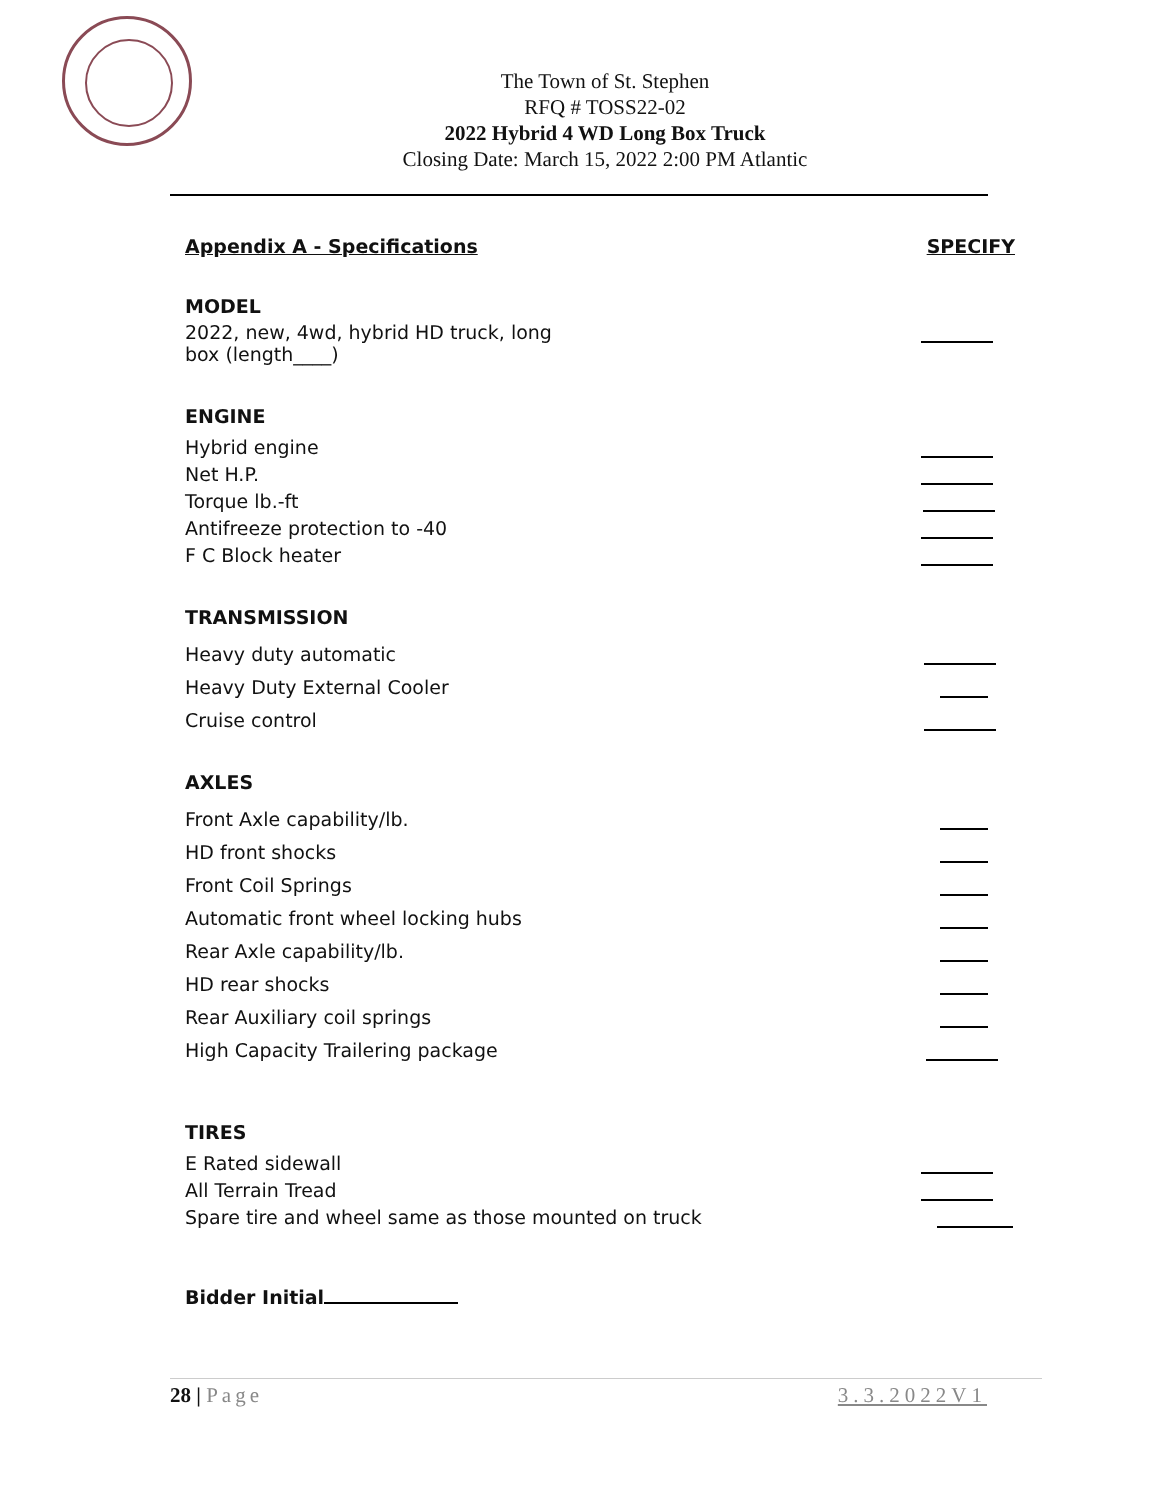The Town of St. Stephen
RFQ # TOSS22-02
2022 Hybrid 4 WD Long Box Truck
Closing Date: March 15, 2022 2:00 PM Atlantic
Appendix A - Specifications SPECIFY
MODEL
2022, new, 4wd, hybrid HD truck, long
box (length____)
ENGINE
Hybrid engine
Net H.P.
Torque lb.-ft
Antifreeze protection to -40
F C Block heater
TRANSMISSION
Heavy duty automatic
Heavy Duty External Cooler
Cruise control
AXLES
Front Axle capability/lb.
HD front shocks
Front Coil Springs
Automatic front wheel locking hubs
Rear Axle capability/lb.
HD rear shocks
Rear Auxiliary coil springs
High Capacity Trailering package
TIRES
E Rated sidewall
All Terrain Tread
Spare tire and wheel same as those mounted on truck
Bidder Initial
28 | Page 3.3.2022V1